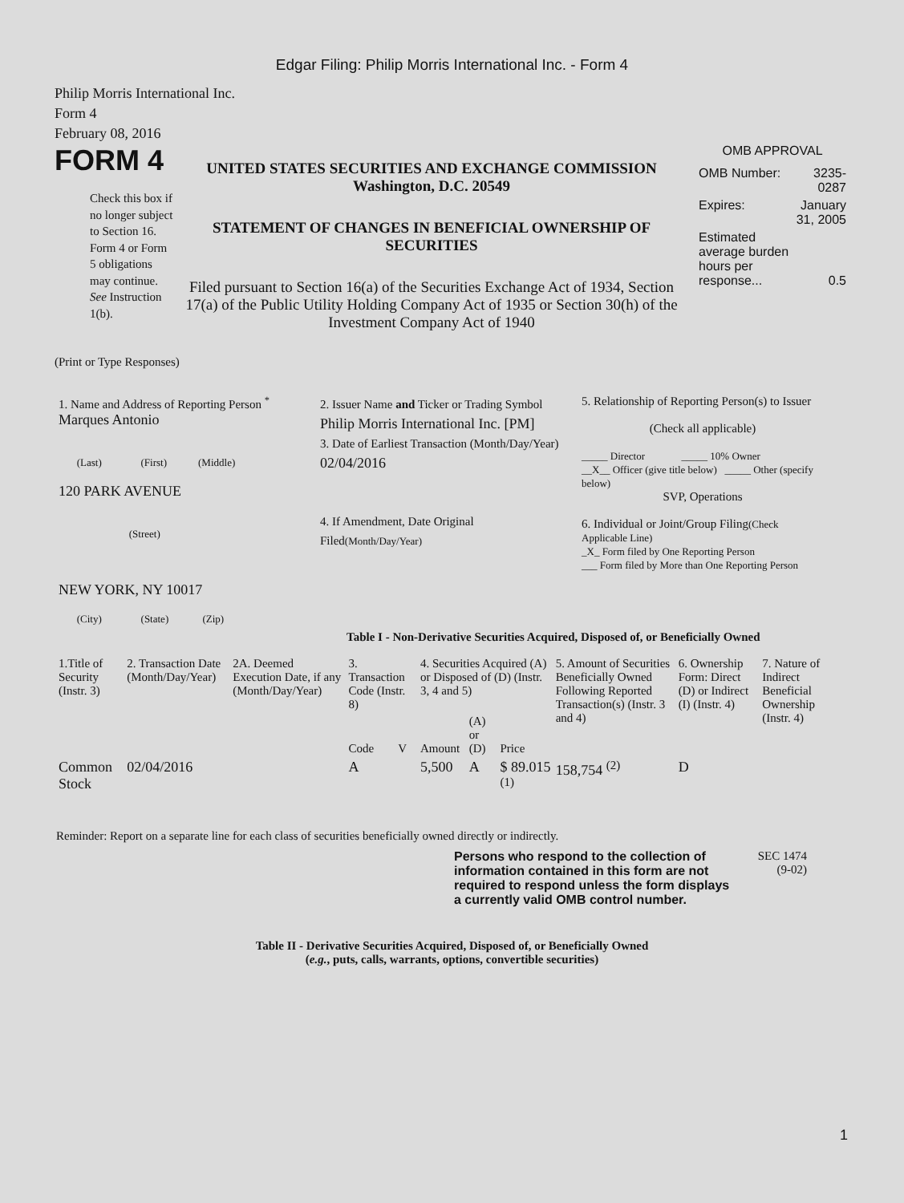Edgar Filing: Philip Morris International Inc. - Form 4
Philip Morris International Inc.
Form 4
February 08, 2016
FORM 4
Check this box if no longer subject to Section 16. Form 4 or Form 5 obligations may continue. See Instruction 1(b).
UNITED STATES SECURITIES AND EXCHANGE COMMISSION
Washington, D.C. 20549
STATEMENT OF CHANGES IN BENEFICIAL OWNERSHIP OF SECURITIES
Filed pursuant to Section 16(a) of the Securities Exchange Act of 1934, Section 17(a) of the Public Utility Holding Company Act of 1935 or Section 30(h) of the Investment Company Act of 1940
OMB APPROVAL
| OMB Number: | 3235-0287 |
| Expires: | January 31, 2005 |
| Estimated average burden hours per response... | 0.5 |
(Print or Type Responses)
| 1. Name and Address of Reporting Person <sup>*</sup> Marques Antonio (Last) (First) (Middle) 120 PARK AVENUE (Street) NEW YORK, NY 10017 (City) (State) (Zip) | 2. Issuer Name and Ticker or Trading Symbol Philip Morris International Inc. [PM] 3. Date of Earliest Transaction (Month/Day/Year) 02/04/2016 4. If Amendment, Date Original Filed (Month/Day/Year) | 5. Relationship of Reporting Person(s) to Issuer (Check all applicable) _____ Director _____ 10% Owner __X__ Officer (give title below) _____ Other (specify below) SVP, Operations 6. Individual or Joint/Group Filing (Check Applicable Line) _X_ Form filed by One Reporting Person ___ Form filed by More than One Reporting Person |
Table I - Non-Derivative Securities Acquired, Disposed of, or Beneficially Owned
| 1.Title of Security (Instr. 3) | 2. Transaction Date (Month/Day/Year) | 2A. Deemed Execution Date, if any (Month/Day/Year) | 3. Transaction Code (Instr. 8) | | 4. Securities Acquired (A) or Disposed of (D) (Instr. 3, 4 and 5) | | | 5. Amount of Securities Beneficially Owned Following Reported Transaction(s) (Instr. 3 and 4) | 6. Ownership Form: Direct (D) or Indirect (I) (Instr. 4) | 7. Nature of Indirect Beneficial Ownership (Instr. 4) |
| | | | Code | V | Amount | (A) or (D) | Price | | | |
| Common Stock | 02/04/2016 | | A | | 5,500 | A | $ 89.015 <sup>(1)</sup> | 158,754 <sup>(2)</sup> | D | |
Reminder: Report on a separate line for each class of securities beneficially owned directly or indirectly.
Persons who respond to the collection of information contained in this form are not required to respond unless the form displays a currently valid OMB control number.
SEC 1474
(9-02)
Table II - Derivative Securities Acquired, Disposed of, or Beneficially Owned
(e.g., puts, calls, warrants, options, convertible securities)
1